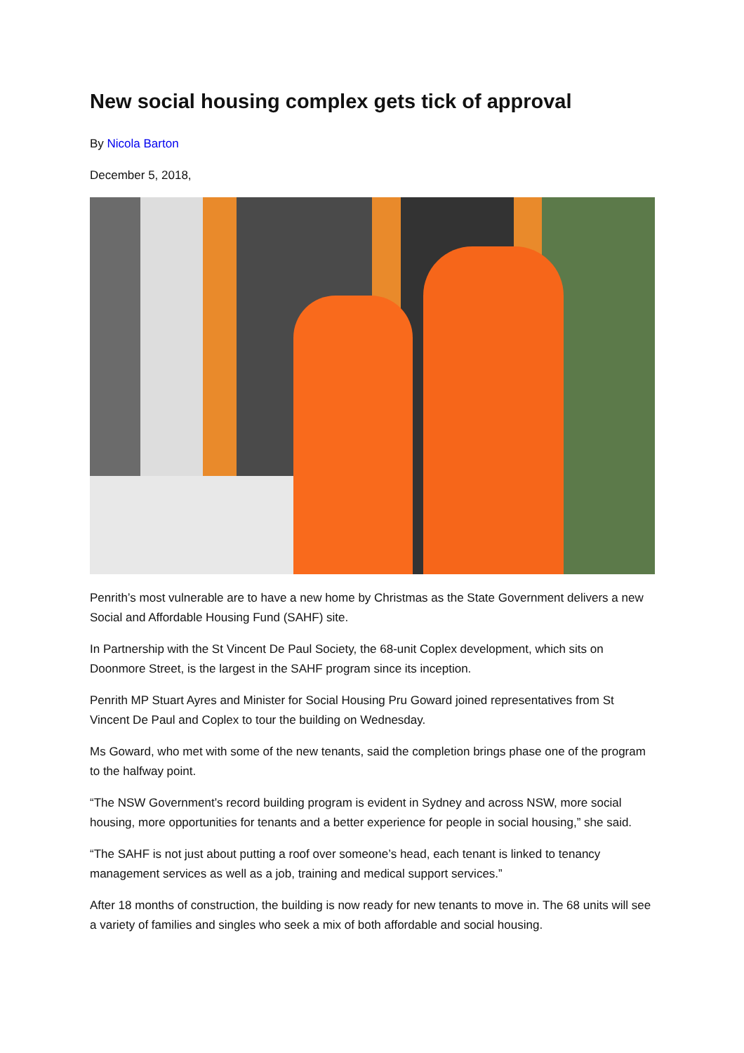New social housing complex gets tick of approval
By Nicola Barton
December 5, 2018,
Penrith’s most vulnerable are to have a new home by Christmas as the State Government delivers a new Social and Affordable Housing Fund (SAHF) site.
In Partnership with the St Vincent De Paul Society, the 68-unit Coplex development, which sits on Doonmore Street, is the largest in the SAHF program since its inception.
Penrith MP Stuart Ayres and Minister for Social Housing Pru Goward joined representatives from St Vincent De Paul and Coplex to tour the building on Wednesday.
Ms Goward, who met with some of the new tenants, said the completion brings phase one of the program to the halfway point.
“The NSW Government’s record building program is evident in Sydney and across NSW, more social housing, more opportunities for tenants and a better experience for people in social housing,” she said.
“The SAHF is not just about putting a roof over someone’s head, each tenant is linked to tenancy management services as well as a job, training and medical support services.”
After 18 months of construction, the building is now ready for new tenants to move in. The 68 units will see a variety of families and singles who seek a mix of both affordable and social housing.